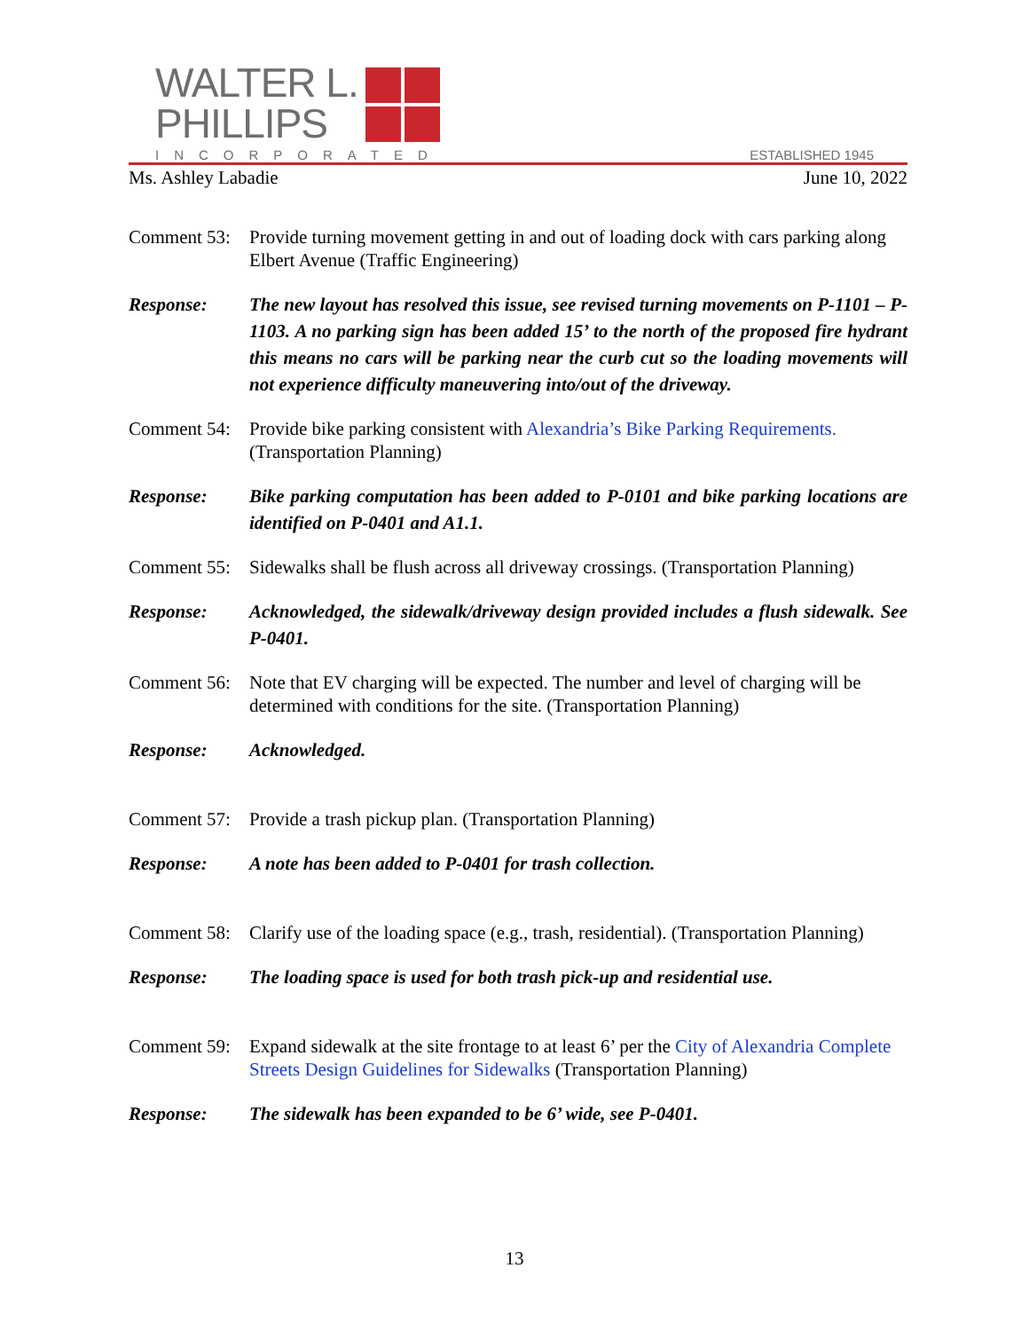WALTER L.
PHILLIPS
INCORPORATED ESTABLISHED 1945
Ms. Ashley Labadie June 10, 2022
Comment 53:
Provide turning movement getting in and out of loading dock with cars parking along Elbert Avenue (Traffic Engineering)
Response: The new layout has resolved this issue, see revised turning movements on P-1101 – P-1103. A no parking sign has been added 15’ to the north of the proposed fire hydrant this means no cars will be parking near the curb cut so the loading movements will not experience difficulty maneuvering into/out of the driveway.
Comment 54:
Provide bike parking consistent with Alexandria’s Bike Parking Requirements. (Transportation Planning)
Response: Bike parking computation has been added to P-0101 and bike parking locations are identified on P-0401 and A1.1.
Comment 55:
Sidewalks shall be flush across all driveway crossings. (Transportation Planning)
Response: Acknowledged, the sidewalk/driveway design provided includes a flush sidewalk. See P-0401.
Comment 56:
Note that EV charging will be expected. The number and level of charging will be determined with conditions for the site. (Transportation Planning)
Response: Acknowledged.
Comment 57:
Provide a trash pickup plan. (Transportation Planning)
Response: A note has been added to P-0401 for trash collection.
Comment 58:
Clarify use of the loading space (e.g., trash, residential). (Transportation Planning)
Response: The loading space is used for both trash pick-up and residential use.
Comment 59:
Expand sidewalk at the site frontage to at least 6’ per the City of Alexandria Complete Streets Design Guidelines for Sidewalks (Transportation Planning)
Response: The sidewalk has been expanded to be 6’ wide, see P-0401.
13